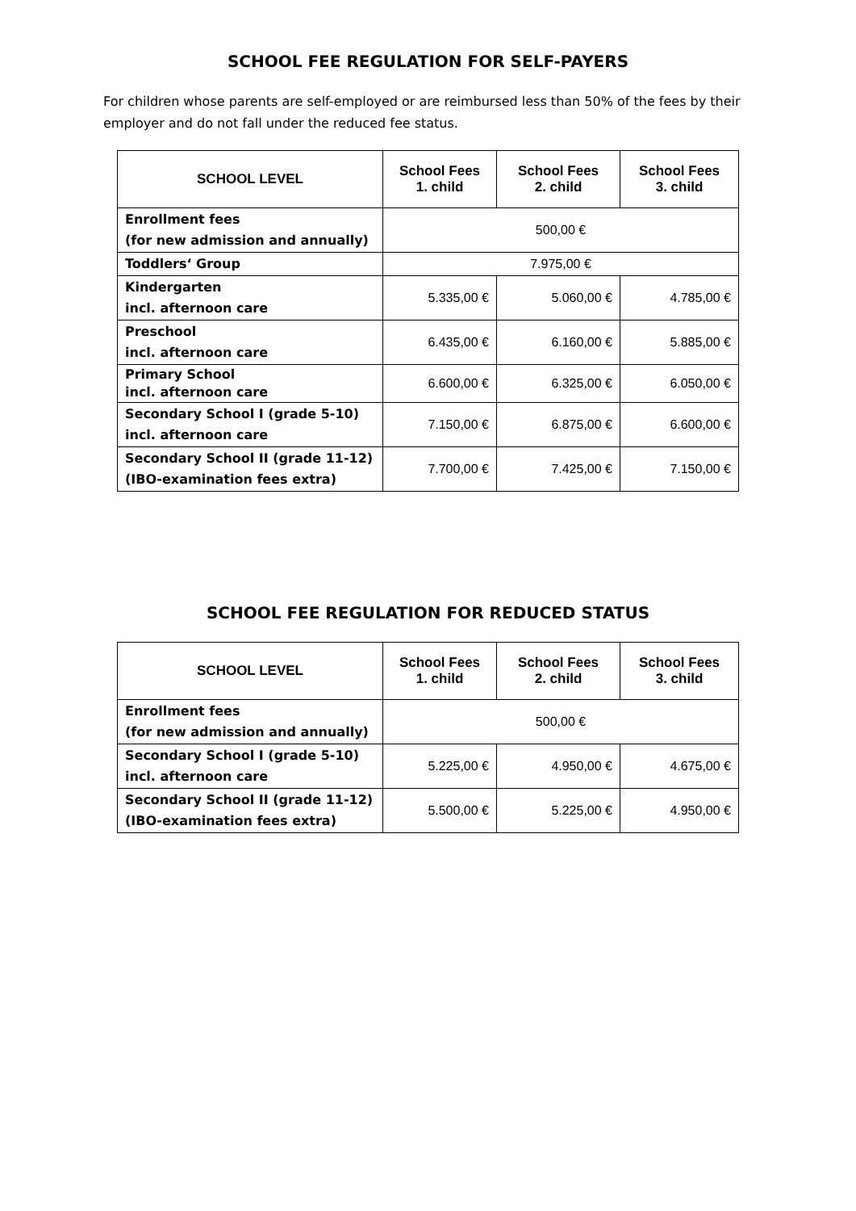SCHOOL FEE REGULATION FOR SELF-PAYERS
For children whose parents are self-employed or are reimbursed less than 50% of the fees by their employer and do not fall under the reduced fee status.
| SCHOOL LEVEL | School Fees 1. child | School Fees 2. child | School Fees 3. child |
| --- | --- | --- | --- |
| Enrollment fees (for new admission and annually) | 500,00 € | | |
| Toddlers‘ Group | 7.975,00 € | | |
| Kindergarten incl. afternoon care | 5.335,00 € | 5.060,00 € | 4.785,00 € |
| Preschool incl. afternoon care | 6.435,00 € | 6.160,00 € | 5.885,00 € |
| Primary School incl. afternoon care | 6.600,00 € | 6.325,00 € | 6.050,00 € |
| Secondary School I (grade 5-10) incl. afternoon care | 7.150,00 € | 6.875,00 € | 6.600,00 € |
| Secondary School II (grade 11-12) (IBO-examination fees extra) | 7.700,00 € | 7.425,00 € | 7.150,00 € |
SCHOOL FEE REGULATION FOR REDUCED STATUS
| SCHOOL LEVEL | School Fees 1. child | School Fees 2. child | School Fees 3. child |
| --- | --- | --- | --- |
| Enrollment fees (for new admission and annually) | 500,00 € | | |
| Secondary School I (grade 5-10) incl. afternoon care | 5.225,00 € | 4.950,00 € | 4.675,00 € |
| Secondary School II (grade 11-12) (IBO-examination fees extra) | 5.500,00 € | 5.225,00 € | 4.950,00 € |